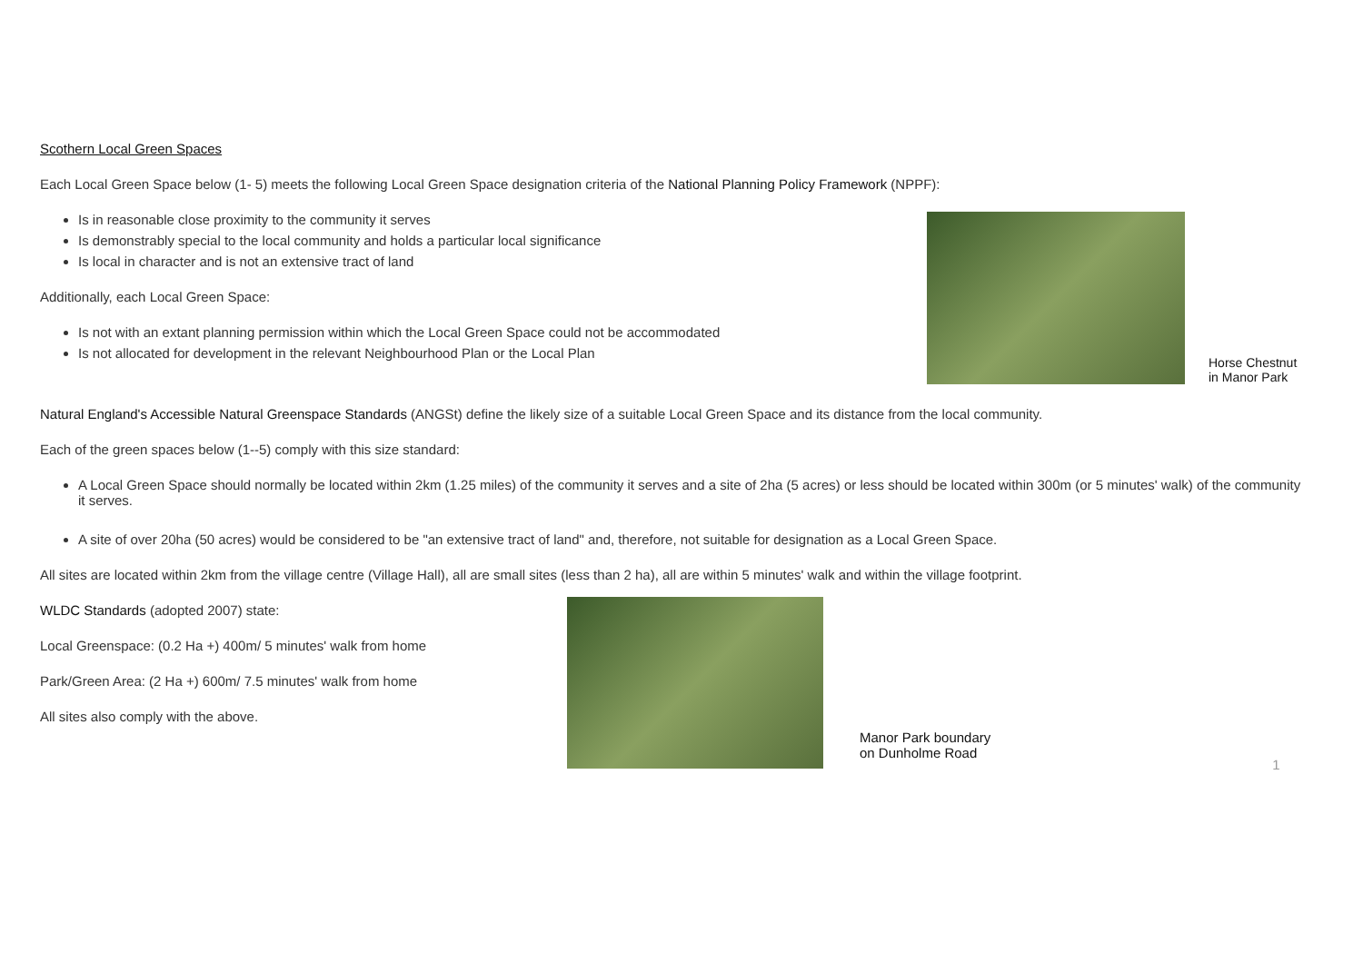Scothern Local Green Spaces
Each Local Green Space below (1- 5) meets the following Local Green Space designation criteria of the National Planning Policy Framework (NPPF):
Is in reasonable close proximity to the community it serves
Is demonstrably special to the local community and holds a particular local significance
Is local in character and is not an extensive tract of land
Additionally, each Local Green Space:
Is not with an extant planning permission within which the Local Green Space could not be accommodated
Is not allocated for development in the relevant Neighbourhood Plan or the Local Plan
Horse Chestnut
in Manor Park
Natural England's Accessible Natural Greenspace Standards (ANGSt) define the likely size of a suitable Local Green Space and its distance from the local community.
Each of the green spaces below (1--5) comply with this size standard:
A Local Green Space should normally be located within 2km (1.25 miles) of the community it serves and a site of 2ha (5 acres) or less should be located within 300m (or 5 minutes' walk) of the community it serves.
A site of over 20ha (50 acres) would be considered to be "an extensive tract of land" and, therefore, not suitable for designation as a Local Green Space.
All sites are located within 2km from the village centre (Village Hall), all are small sites (less than 2 ha), all are within 5 minutes' walk and within the village footprint.
WLDC Standards (adopted 2007) state:
Local Greenspace: (0.2 Ha +) 400m/ 5 minutes' walk from home
Park/Green Area: (2 Ha +) 600m/ 7.5 minutes' walk from home
All sites also comply with the above.
Manor Park boundary
on Dunholme Road
1